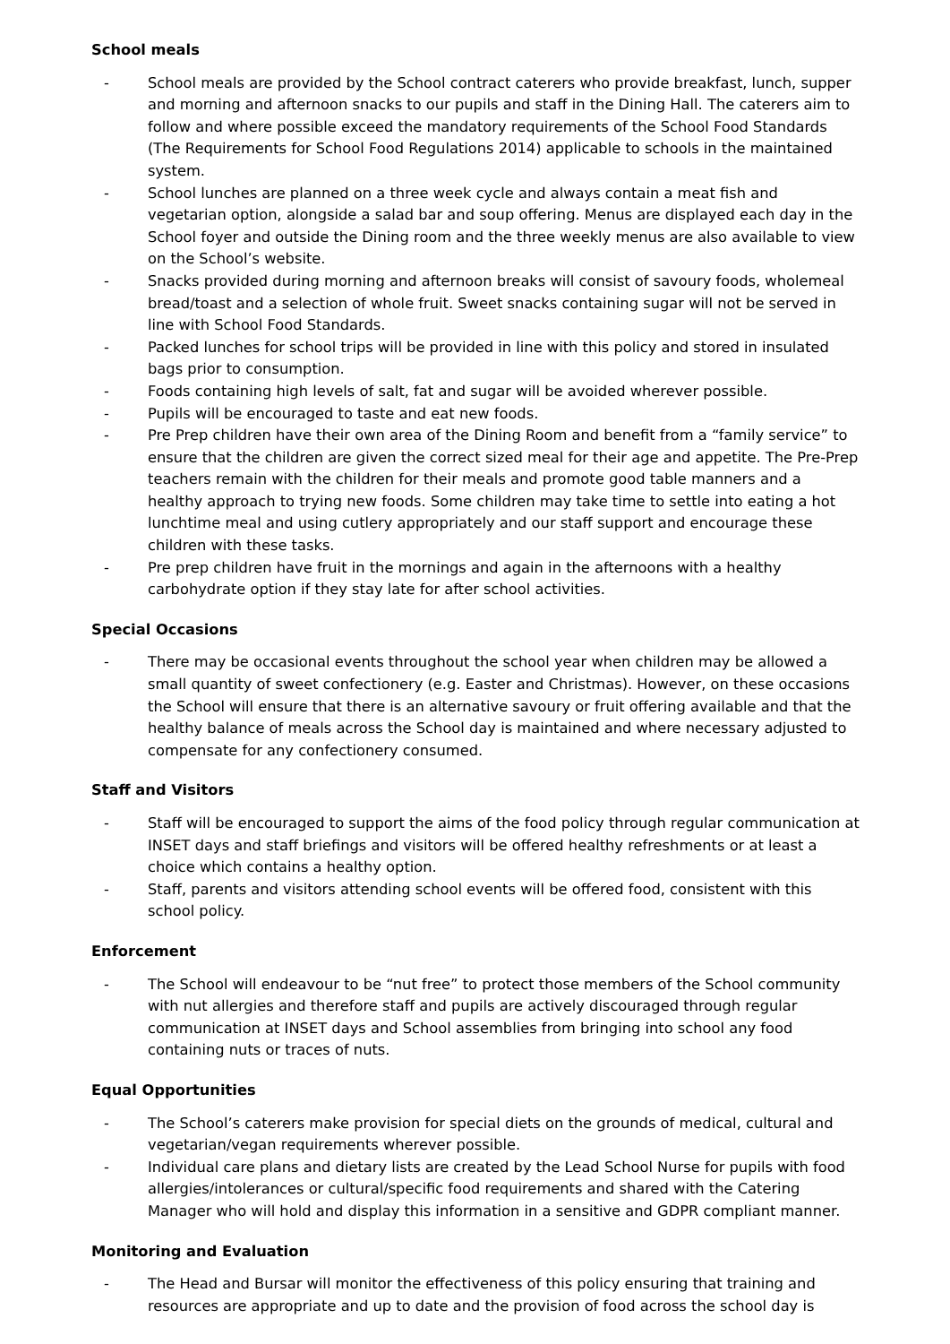School meals
- School meals are provided by the School contract caterers who provide breakfast, lunch, supper and morning and afternoon snacks to our pupils and staff in the Dining Hall. The caterers aim to follow and where possible exceed the mandatory requirements of the School Food Standards (The Requirements for School Food Regulations 2014) applicable to schools in the maintained system.
- School lunches are planned on a three week cycle and always contain a meat fish and vegetarian option, alongside a salad bar and soup offering. Menus are displayed each day in the School foyer and outside the Dining room and the three weekly menus are also available to view on the School’s website.
- Snacks provided during morning and afternoon breaks will consist of savoury foods, wholemeal bread/toast and a selection of whole fruit. Sweet snacks containing sugar will not be served in line with School Food Standards.
- Packed lunches for school trips will be provided in line with this policy and stored in insulated bags prior to consumption.
- Foods containing high levels of salt, fat and sugar will be avoided wherever possible.
- Pupils will be encouraged to taste and eat new foods.
- Pre Prep children have their own area of the Dining Room and benefit from a “family service” to ensure that the children are given the correct sized meal for their age and appetite. The Pre-Prep teachers remain with the children for their meals and promote good table manners and a healthy approach to trying new foods. Some children may take time to settle into eating a hot lunchtime meal and using cutlery appropriately and our staff support and encourage these children with these tasks.
- Pre prep children have fruit in the mornings and again in the afternoons with a healthy carbohydrate option if they stay late for after school activities.
Special Occasions
- There may be occasional events throughout the school year when children may be allowed a small quantity of sweet confectionery (e.g. Easter and Christmas). However, on these occasions the School will ensure that there is an alternative savoury or fruit offering available and that the healthy balance of meals across the School day is maintained and where necessary adjusted to compensate for any confectionery consumed.
Staff and Visitors
- Staff will be encouraged to support the aims of the food policy through regular communication at INSET days and staff briefings and visitors will be offered healthy refreshments or at least a choice which contains a healthy option.
- Staff, parents and visitors attending school events will be offered food, consistent with this school policy.
Enforcement
- The School will endeavour to be “nut free” to protect those members of the School community with nut allergies and therefore staff and pupils are actively discouraged through regular communication at INSET days and School assemblies from bringing into school any food containing nuts or traces of nuts.
Equal Opportunities
- The School’s caterers make provision for special diets on the grounds of medical, cultural and vegetarian/vegan requirements wherever possible.
- Individual care plans and dietary lists are created by the Lead School Nurse for pupils with food allergies/intolerances or cultural/specific food requirements and shared with the Catering Manager who will hold and display this information in a sensitive and GDPR compliant manner.
Monitoring and Evaluation
- The Head and Bursar will monitor the effectiveness of this policy ensuring that training and resources are appropriate and up to date and the provision of food across the school day is